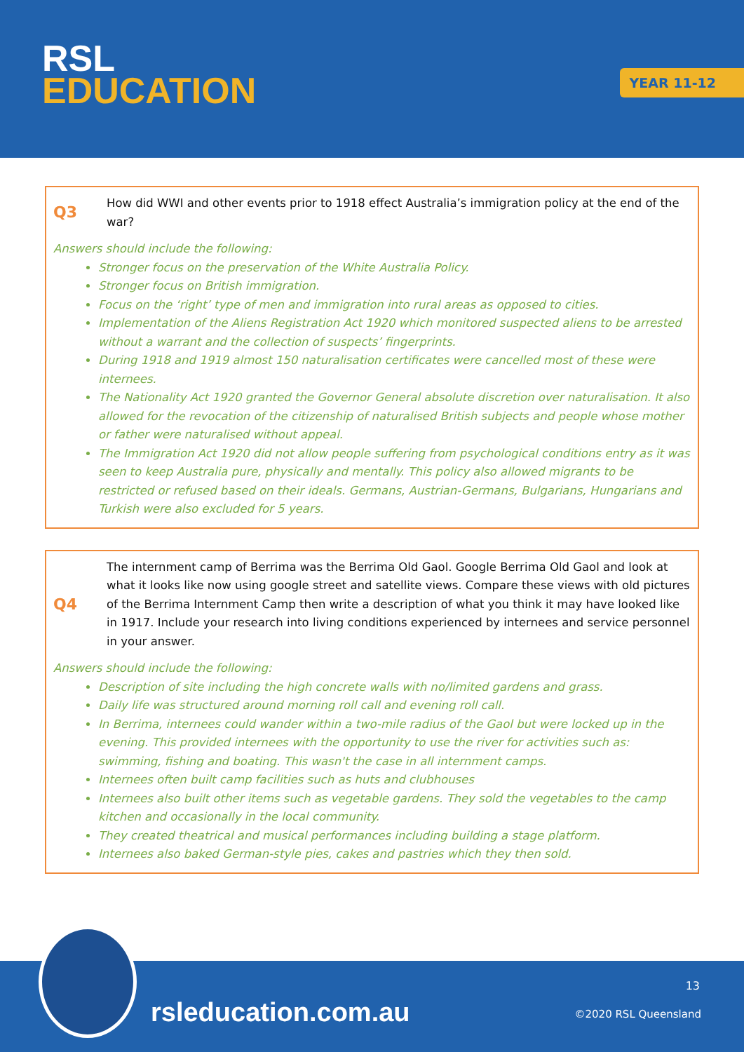RSL
EDUCATION
YEAR 11-12
Q3
How did WWI and other events prior to 1918 effect Australia’s immigration policy at the end of the war?
Answers should include the following:
Stronger focus on the preservation of the White Australia Policy.
Stronger focus on British immigration.
Focus on the ‘right’ type of men and immigration into rural areas as opposed to cities.
Implementation of the Aliens Registration Act 1920 which monitored suspected aliens to be arrested without a warrant and the collection of suspects’ fingerprints.
During 1918 and 1919 almost 150 naturalisation certificates were cancelled most of these were internees.
The Nationality Act 1920 granted the Governor General absolute discretion over naturalisation. It also allowed for the revocation of the citizenship of naturalised British subjects and people whose mother or father were naturalised without appeal.
The Immigration Act 1920 did not allow people suffering from psychological conditions entry as it was seen to keep Australia pure, physically and mentally. This policy also allowed migrants to be restricted or refused based on their ideals. Germans, Austrian-Germans, Bulgarians, Hungarians and Turkish were also excluded for 5 years.
Q4
The internment camp of Berrima was the Berrima Old Gaol. Google Berrima Old Gaol and look at what it looks like now using google street and satellite views. Compare these views with old pictures of the Berrima Internment Camp then write a description of what you think it may have looked like in 1917. Include your research into living conditions experienced by internees and service personnel in your answer.
Answers should include the following:
Description of site including the high concrete walls with no/limited gardens and grass.
Daily life was structured around morning roll call and evening roll call.
In Berrima, internees could wander within a two-mile radius of the Gaol but were locked up in the evening. This provided internees with the opportunity to use the river for activities such as: swimming, fishing and boating. This wasn't the case in all internment camps.
Internees often built camp facilities such as huts and clubhouses
Internees also built other items such as vegetable gardens. They sold the vegetables to the camp kitchen and occasionally in the local community.
They created theatrical and musical performances including building a stage platform.
Internees also baked German-style pies, cakes and pastries which they then sold.
rsleducation.com.au
13
©2020 RSL Queensland